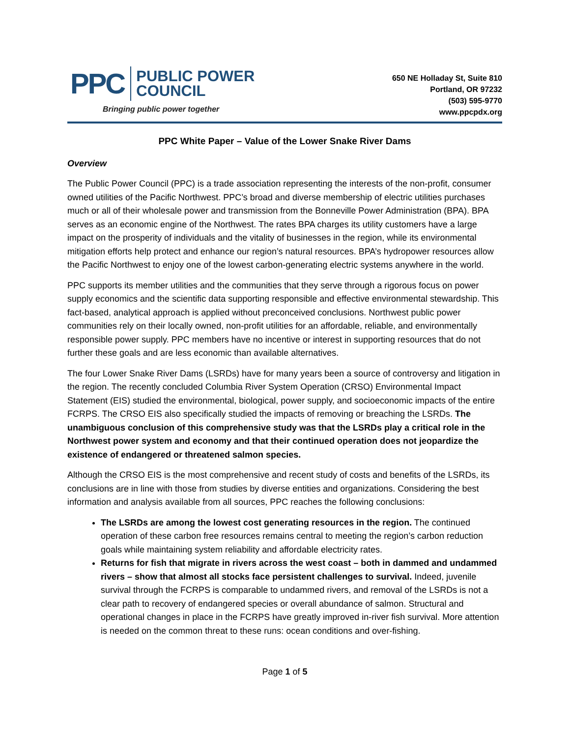PPC
PUBLIC POWER
COUNCIL
Bringing public power together
650 NE Holladay St, Suite 810
Portland, OR 97232
(503) 595-9770
www.ppcpdx.org
PPC White Paper – Value of the Lower Snake River Dams
Overview
The Public Power Council (PPC) is a trade association representing the interests of the non-profit, consumer owned utilities of the Pacific Northwest. PPC’s broad and diverse membership of electric utilities purchases much or all of their wholesale power and transmission from the Bonneville Power Administration (BPA). BPA serves as an economic engine of the Northwest. The rates BPA charges its utility customers have a large impact on the prosperity of individuals and the vitality of businesses in the region, while its environmental mitigation efforts help protect and enhance our region’s natural resources. BPA’s hydropower resources allow the Pacific Northwest to enjoy one of the lowest carbon-generating electric systems anywhere in the world.
PPC supports its member utilities and the communities that they serve through a rigorous focus on power supply economics and the scientific data supporting responsible and effective environmental stewardship. This fact-based, analytical approach is applied without preconceived conclusions. Northwest public power communities rely on their locally owned, non-profit utilities for an affordable, reliable, and environmentally responsible power supply. PPC members have no incentive or interest in supporting resources that do not further these goals and are less economic than available alternatives.
The four Lower Snake River Dams (LSRDs) have for many years been a source of controversy and litigation in the region. The recently concluded Columbia River System Operation (CRSO) Environmental Impact Statement (EIS) studied the environmental, biological, power supply, and socioeconomic impacts of the entire FCRPS. The CRSO EIS also specifically studied the impacts of removing or breaching the LSRDs. The unambiguous conclusion of this comprehensive study was that the LSRDs play a critical role in the Northwest power system and economy and that their continued operation does not jeopardize the existence of endangered or threatened salmon species.
Although the CRSO EIS is the most comprehensive and recent study of costs and benefits of the LSRDs, its conclusions are in line with those from studies by diverse entities and organizations. Considering the best information and analysis available from all sources, PPC reaches the following conclusions:
The LSRDs are among the lowest cost generating resources in the region. The continued operation of these carbon free resources remains central to meeting the region’s carbon reduction goals while maintaining system reliability and affordable electricity rates.
Returns for fish that migrate in rivers across the west coast – both in dammed and undammed rivers – show that almost all stocks face persistent challenges to survival. Indeed, juvenile survival through the FCRPS is comparable to undammed rivers, and removal of the LSRDs is not a clear path to recovery of endangered species or overall abundance of salmon. Structural and operational changes in place in the FCRPS have greatly improved in-river fish survival. More attention is needed on the common threat to these runs: ocean conditions and over-fishing.
Page 1 of 5